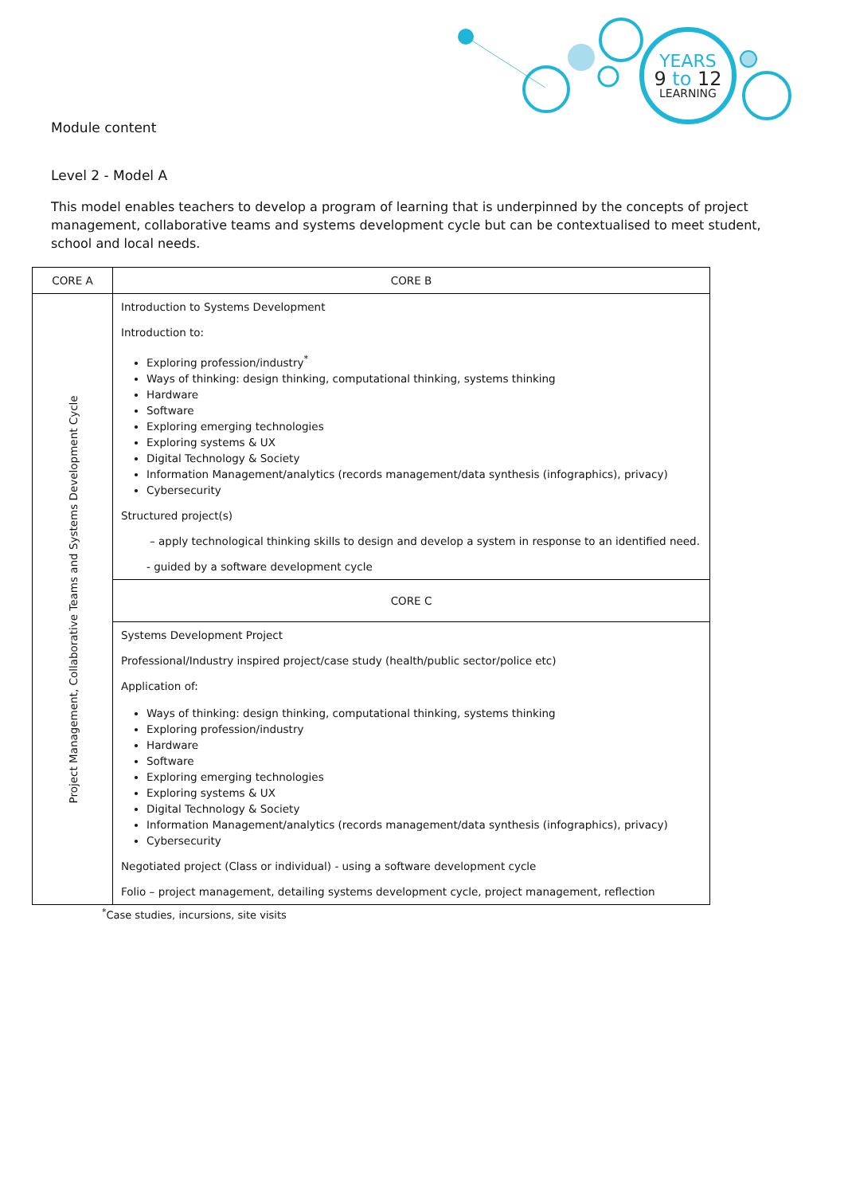YEARS
9 to 12
LEARNING
Module content
Level 2 - Model A
This model enables teachers to develop a program of learning that is underpinned by the concepts of project management, collaborative teams and systems development cycle but can be contextualised to meet student, school and local needs.
| CORE A | CORE B |
| --- | --- |
| Project Management, Collaborative Teams and Systems Development Cycle | Introduction to Systems Development Introduction to: Exploring profession/industry<sup>*</sup> Ways of thinking: design thinking, computational thinking, systems thinking Hardware Software Exploring emerging technologies Exploring systems & UX Digital Technology & Society Information Management/analytics (records management/data synthesis (infographics), privacy) Cybersecurity Structured project(s) – apply technological thinking skills to design and develop a system in response to an identified need. - guided by a software development cycle |
| | CORE C |
| | Systems Development Project Professional/Industry inspired project/case study (health/public sector/police etc) Application of: Ways of thinking: design thinking, computational thinking, systems thinking Exploring profession/industry Hardware Software Exploring emerging technologies Exploring systems & UX Digital Technology & Society Information Management/analytics (records management/data synthesis (infographics), privacy) Cybersecurity Negotiated project (Class or individual) - using a software development cycle Folio – project management, detailing systems development cycle, project management, reflection |
<sup>*</sup> Case studies, incursions, site visits